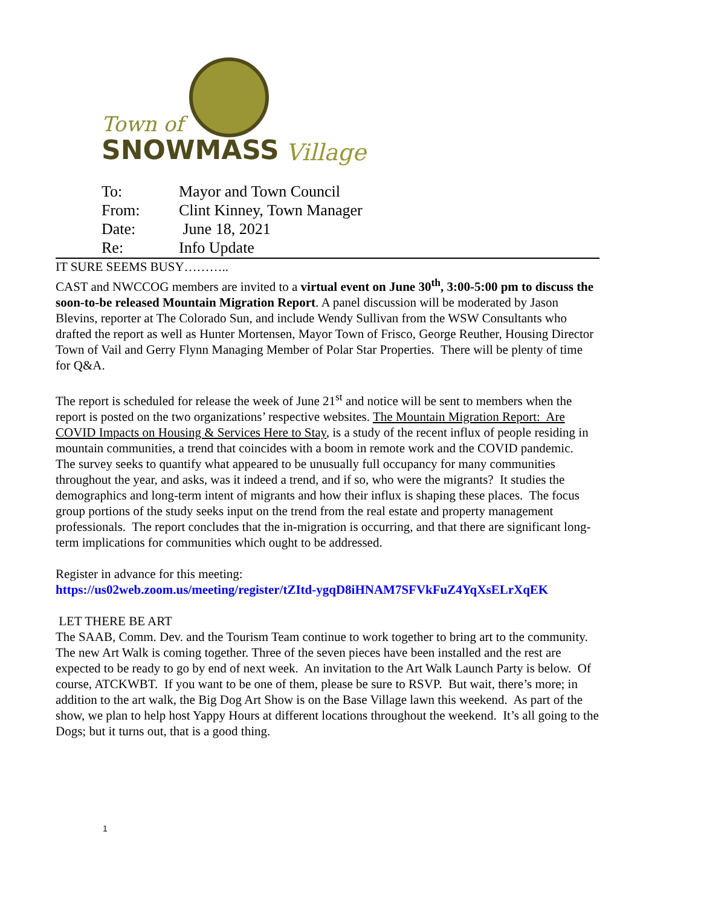Town of
SNOWMASS Village
| To: | Mayor and Town Council |
| From: | Clint Kinney, Town Manager |
| Date: | June 18, 2021 |
| Re: | Info Update |
IT SURE SEEMS BUSY………..
CAST and NWCCOG members are invited to a virtual event on June 30<sup>th</sup>, 3:00-5:00 pm to discuss the soon-to-be released Mountain Migration Report. A panel discussion will be moderated by Jason Blevins, reporter at The Colorado Sun, and include Wendy Sullivan from the WSW Consultants who drafted the report as well as Hunter Mortensen, Mayor Town of Frisco, George Reuther, Housing Director Town of Vail and Gerry Flynn Managing Member of Polar Star Properties. There will be plenty of time for Q&A.
The report is scheduled for release the week of June 21<sup>st</sup> and notice will be sent to members when the report is posted on the two organizations’ respective websites. The Mountain Migration Report: Are COVID Impacts on Housing & Services Here to Stay, is a study of the recent influx of people residing in mountain communities, a trend that coincides with a boom in remote work and the COVID pandemic. The survey seeks to quantify what appeared to be unusually full occupancy for many communities throughout the year, and asks, was it indeed a trend, and if so, who were the migrants? It studies the demographics and long-term intent of migrants and how their influx is shaping these places. The focus group portions of the study seeks input on the trend from the real estate and property management professionals. The report concludes that the in-migration is occurring, and that there are significant long-term implications for communities which ought to be addressed.
Register in advance for this meeting:
https://us02web.zoom.us/meeting/register/tZItd-ygqD8iHNAM7SFVkFuZ4YqXsELrXqEK
LET THERE BE ART
The SAAB, Comm. Dev. and the Tourism Team continue to work together to bring art to the community. The new Art Walk is coming together. Three of the seven pieces have been installed and the rest are expected to be ready to go by end of next week. An invitation to the Art Walk Launch Party is below. Of course, ATCKWBT. If you want to be one of them, please be sure to RSVP. But wait, there’s more; in addition to the art walk, the Big Dog Art Show is on the Base Village lawn this weekend. As part of the show, we plan to help host Yappy Hours at different locations throughout the weekend. It’s all going to the Dogs; but it turns out, that is a good thing.
1